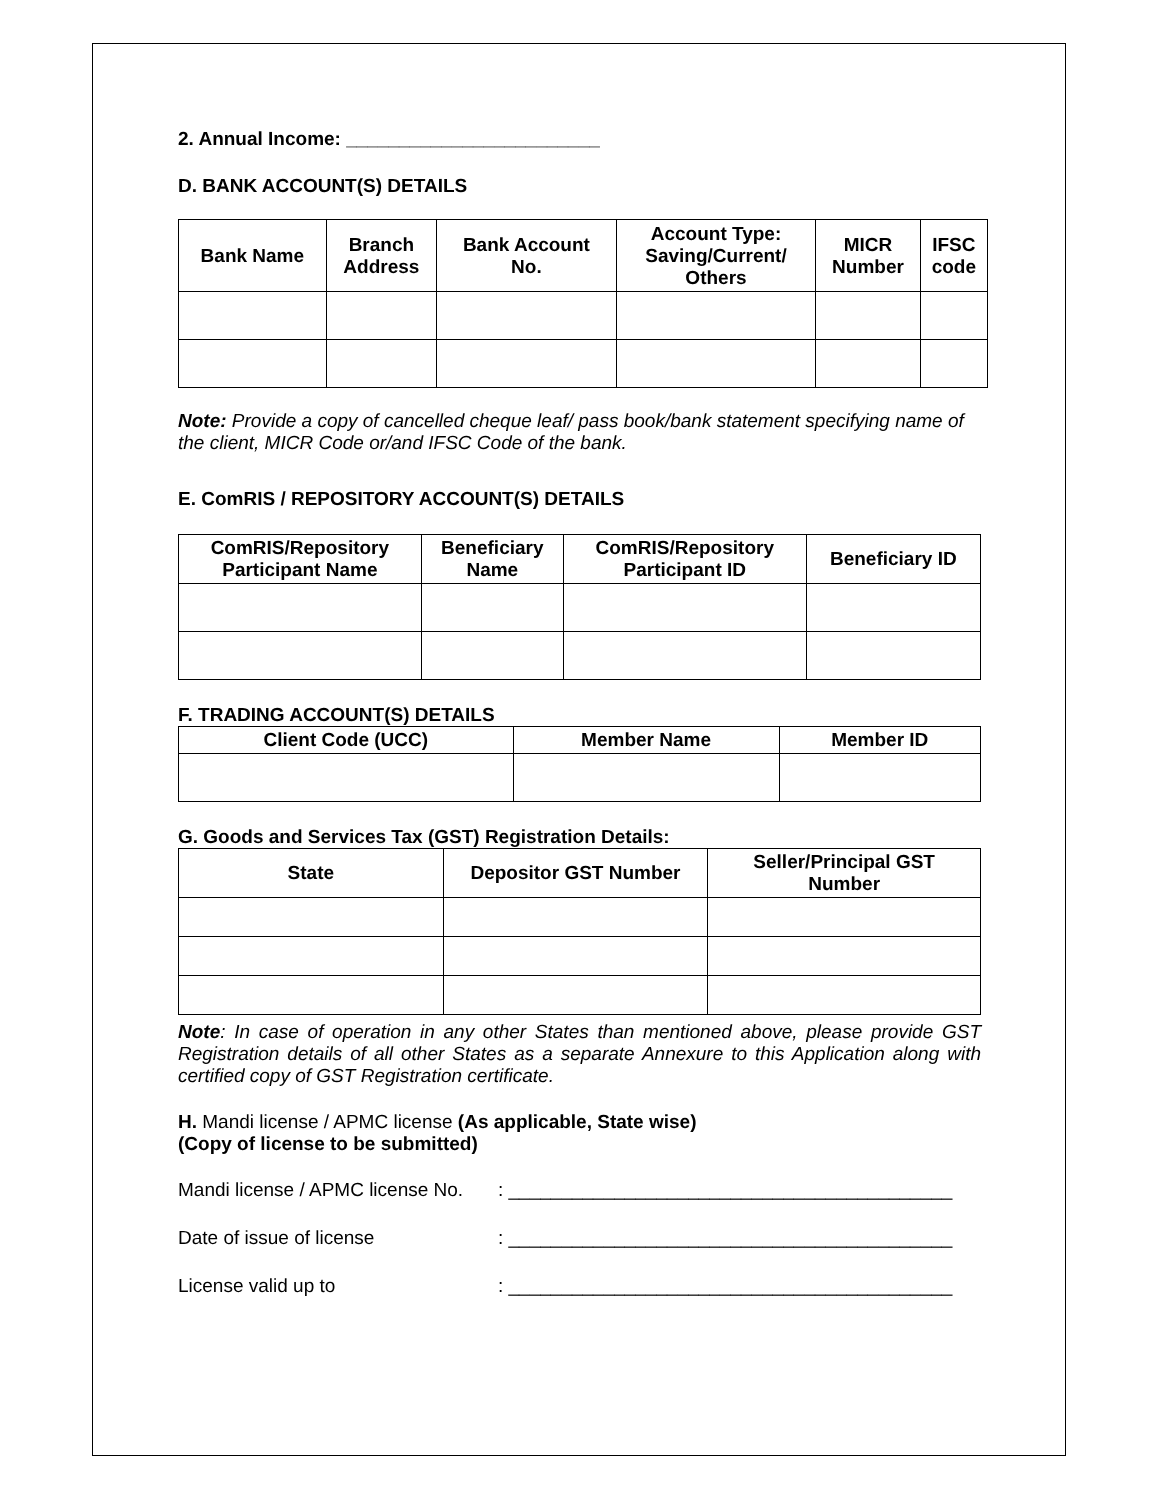2. Annual Income: ________________________
D. BANK ACCOUNT(S) DETAILS
| Bank Name | Branch Address | Bank Account No. | Account Type: Saving/Current/ Others | MICR Number | IFSC code |
| --- | --- | --- | --- | --- | --- |
Note: Provide a copy of cancelled cheque leaf/ pass book/bank statement specifying name of the client, MICR Code or/and IFSC Code of the bank.
E. ComRIS / REPOSITORY ACCOUNT(S) DETAILS
| ComRIS/Repository Participant Name | Beneficiary Name | ComRIS/Repository Participant ID | Beneficiary ID |
| --- | --- | --- | --- |
F. TRADING ACCOUNT(S) DETAILS
| Client Code (UCC) | Member Name | Member ID |
| --- | --- | --- |
G. Goods and Services Tax (GST) Registration Details:
| State | Depositor GST Number | Seller/Principal GST Number |
| --- | --- | --- |
Note: In case of operation in any other States than mentioned above, please provide GST Registration details of all other States as a separate Annexure to this Application along with certified copy of GST Registration certificate.
H. Mandi license / APMC license (As applicable, State wise)
(Copy of license to be submitted)
Mandi license / APMC license No.: __________________________________________
Date of issue of license: __________________________________________
License valid up to: __________________________________________